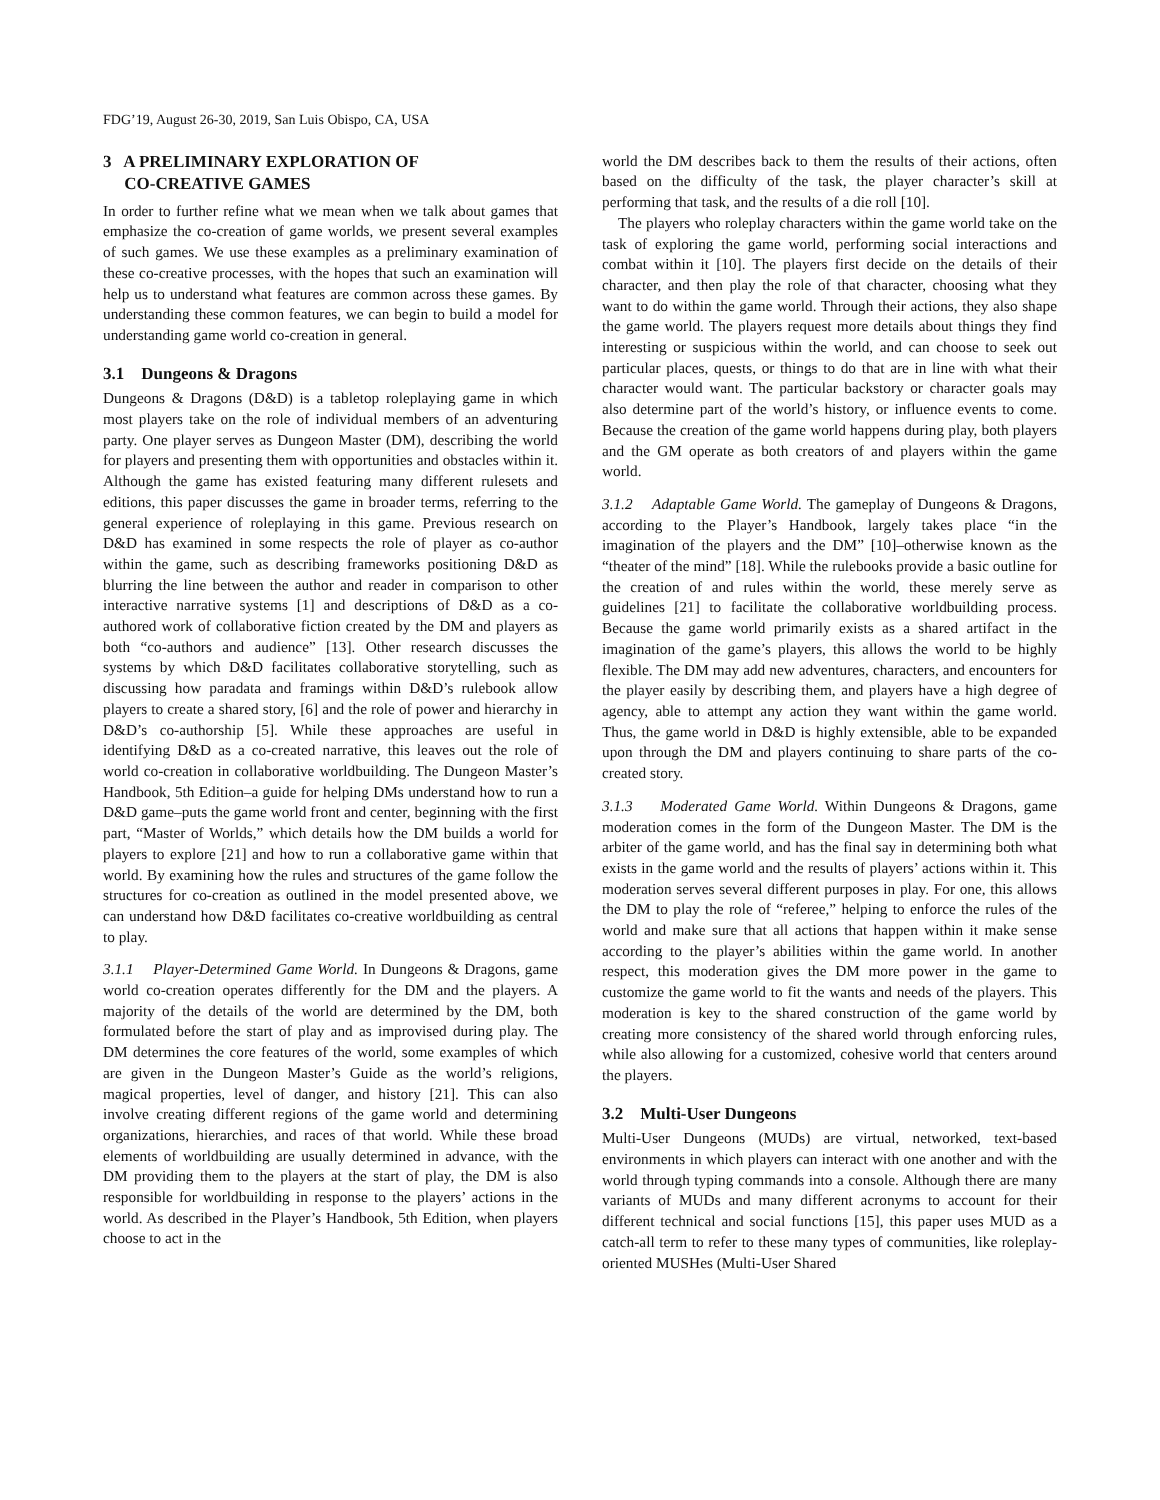FDG’19, August 26-30, 2019, San Luis Obispo, CA, USA
3 A PRELIMINARY EXPLORATION OF
CO-CREATIVE GAMES
In order to further refine what we mean when we talk about games that emphasize the co-creation of game worlds, we present several examples of such games. We use these examples as a preliminary examination of these co-creative processes, with the hopes that such an examination will help us to understand what features are common across these games. By understanding these common features, we can begin to build a model for understanding game world co-creation in general.
3.1 Dungeons & Dragons
Dungeons & Dragons (D&D) is a tabletop roleplaying game in which most players take on the role of individual members of an adventuring party. One player serves as Dungeon Master (DM), describing the world for players and presenting them with opportunities and obstacles within it. Although the game has existed featuring many different rulesets and editions, this paper discusses the game in broader terms, referring to the general experience of roleplaying in this game. Previous research on D&D has examined in some respects the role of player as co-author within the game, such as describing frameworks positioning D&D as blurring the line between the author and reader in comparison to other interactive narrative systems [1] and descriptions of D&D as a co-authored work of collaborative fiction created by the DM and players as both “co-authors and audience” [13]. Other research discusses the systems by which D&D facilitates collaborative storytelling, such as discussing how paradata and framings within D&D’s rulebook allow players to create a shared story, [6] and the role of power and hierarchy in D&D’s co-authorship [5]. While these approaches are useful in identifying D&D as a co-created narrative, this leaves out the role of world co-creation in collaborative worldbuilding. The Dungeon Master’s Handbook, 5th Edition–a guide for helping DMs understand how to run a D&D game–puts the game world front and center, beginning with the first part, “Master of Worlds,” which details how the DM builds a world for players to explore [21] and how to run a collaborative game within that world. By examining how the rules and structures of the game follow the structures for co-creation as outlined in the model presented above, we can understand how D&D facilitates co-creative worldbuilding as central to play.
3.1.1 Player-Determined Game World. In Dungeons & Dragons, game world co-creation operates differently for the DM and the players. A majority of the details of the world are determined by the DM, both formulated before the start of play and as improvised during play. The DM determines the core features of the world, some examples of which are given in the Dungeon Master’s Guide as the world’s religions, magical properties, level of danger, and history [21]. This can also involve creating different regions of the game world and determining organizations, hierarchies, and races of that world. While these broad elements of worldbuilding are usually determined in advance, with the DM providing them to the players at the start of play, the DM is also responsible for worldbuilding in response to the players’ actions in the world. As described in the Player’s Handbook, 5th Edition, when players choose to act in the
world the DM describes back to them the results of their actions, often based on the difficulty of the task, the player character’s skill at performing that task, and the results of a die roll [10].
The players who roleplay characters within the game world take on the task of exploring the game world, performing social interactions and combat within it [10]. The players first decide on the details of their character, and then play the role of that character, choosing what they want to do within the game world. Through their actions, they also shape the game world. The players request more details about things they find interesting or suspicious within the world, and can choose to seek out particular places, quests, or things to do that are in line with what their character would want. The particular backstory or character goals may also determine part of the world’s history, or influence events to come. Because the creation of the game world happens during play, both players and the GM operate as both creators of and players within the game world.
3.1.2 Adaptable Game World. The gameplay of Dungeons & Dragons, according to the Player’s Handbook, largely takes place “in the imagination of the players and the DM” [10]–otherwise known as the “theater of the mind” [18]. While the rulebooks provide a basic outline for the creation of and rules within the world, these merely serve as guidelines [21] to facilitate the collaborative worldbuilding process. Because the game world primarily exists as a shared artifact in the imagination of the game’s players, this allows the world to be highly flexible. The DM may add new adventures, characters, and encounters for the player easily by describing them, and players have a high degree of agency, able to attempt any action they want within the game world. Thus, the game world in D&D is highly extensible, able to be expanded upon through the DM and players continuing to share parts of the co-created story.
3.1.3 Moderated Game World. Within Dungeons & Dragons, game moderation comes in the form of the Dungeon Master. The DM is the arbiter of the game world, and has the final say in determining both what exists in the game world and the results of players’ actions within it. This moderation serves several different purposes in play. For one, this allows the DM to play the role of “referee,” helping to enforce the rules of the world and make sure that all actions that happen within it make sense according to the player’s abilities within the game world. In another respect, this moderation gives the DM more power in the game to customize the game world to fit the wants and needs of the players. This moderation is key to the shared construction of the game world by creating more consistency of the shared world through enforcing rules, while also allowing for a customized, cohesive world that centers around the players.
3.2 Multi-User Dungeons
Multi-User Dungeons (MUDs) are virtual, networked, text-based environments in which players can interact with one another and with the world through typing commands into a console. Although there are many variants of MUDs and many different acronyms to account for their different technical and social functions [15], this paper uses MUD as a catch-all term to refer to these many types of communities, like roleplay-oriented MUSHes (Multi-User Shared